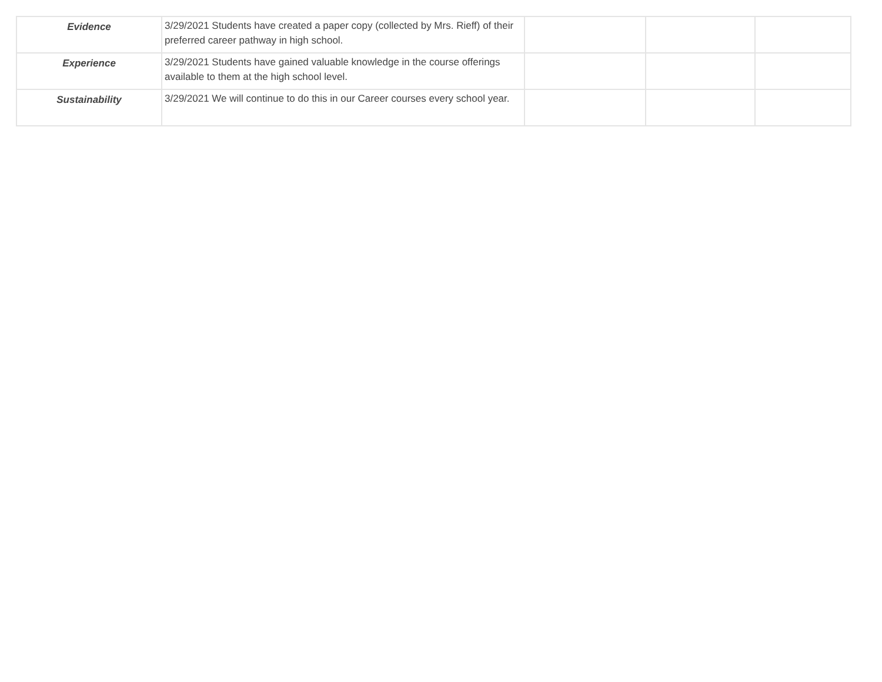| Evidence | 3/29/2021 Students have created a paper copy (collected by Mrs. Rieff) of their preferred career pathway in high school. | | | |
| Experience | 3/29/2021 Students have gained valuable knowledge in the course offerings available to them at the high school level. | | | |
| Sustainability | 3/29/2021 We will continue to do this in our Career courses every school year. | | | |